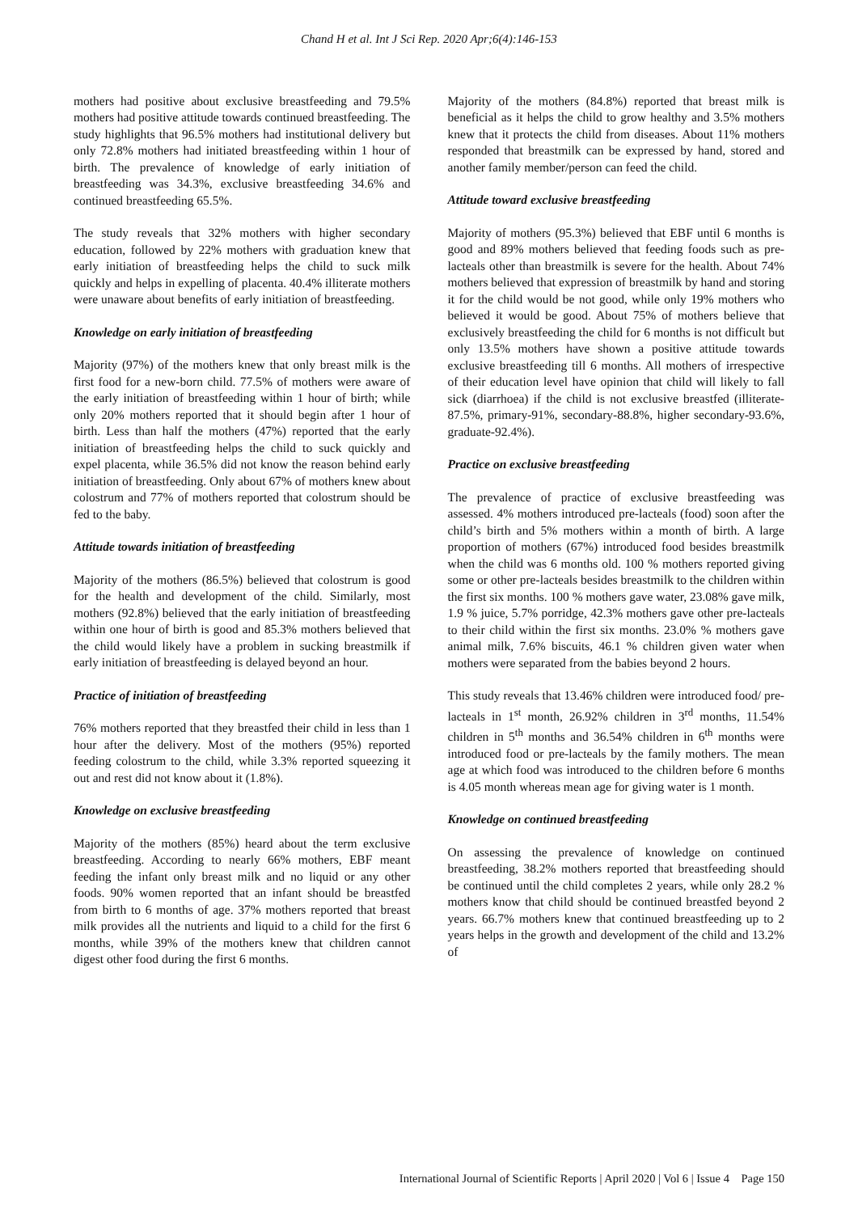Chand H et al. Int J Sci Rep. 2020 Apr;6(4):146-153
mothers had positive about exclusive breastfeeding and 79.5% mothers had positive attitude towards continued breastfeeding. The study highlights that 96.5% mothers had institutional delivery but only 72.8% mothers had initiated breastfeeding within 1 hour of birth. The prevalence of knowledge of early initiation of breastfeeding was 34.3%, exclusive breastfeeding 34.6% and continued breastfeeding 65.5%.
The study reveals that 32% mothers with higher secondary education, followed by 22% mothers with graduation knew that early initiation of breastfeeding helps the child to suck milk quickly and helps in expelling of placenta. 40.4% illiterate mothers were unaware about benefits of early initiation of breastfeeding.
Knowledge on early initiation of breastfeeding
Majority (97%) of the mothers knew that only breast milk is the first food for a new-born child. 77.5% of mothers were aware of the early initiation of breastfeeding within 1 hour of birth; while only 20% mothers reported that it should begin after 1 hour of birth. Less than half the mothers (47%) reported that the early initiation of breastfeeding helps the child to suck quickly and expel placenta, while 36.5% did not know the reason behind early initiation of breastfeeding. Only about 67% of mothers knew about colostrum and 77% of mothers reported that colostrum should be fed to the baby.
Attitude towards initiation of breastfeeding
Majority of the mothers (86.5%) believed that colostrum is good for the health and development of the child. Similarly, most mothers (92.8%) believed that the early initiation of breastfeeding within one hour of birth is good and 85.3% mothers believed that the child would likely have a problem in sucking breastmilk if early initiation of breastfeeding is delayed beyond an hour.
Practice of initiation of breastfeeding
76% mothers reported that they breastfed their child in less than 1 hour after the delivery. Most of the mothers (95%) reported feeding colostrum to the child, while 3.3% reported squeezing it out and rest did not know about it (1.8%).
Knowledge on exclusive breastfeeding
Majority of the mothers (85%) heard about the term exclusive breastfeeding. According to nearly 66% mothers, EBF meant feeding the infant only breast milk and no liquid or any other foods. 90% women reported that an infant should be breastfed from birth to 6 months of age. 37% mothers reported that breast milk provides all the nutrients and liquid to a child for the first 6 months, while 39% of the mothers knew that children cannot digest other food during the first 6 months.
Majority of the mothers (84.8%) reported that breast milk is beneficial as it helps the child to grow healthy and 3.5% mothers knew that it protects the child from diseases. About 11% mothers responded that breastmilk can be expressed by hand, stored and another family member/person can feed the child.
Attitude toward exclusive breastfeeding
Majority of mothers (95.3%) believed that EBF until 6 months is good and 89% mothers believed that feeding foods such as pre-lacteals other than breastmilk is severe for the health. About 74% mothers believed that expression of breastmilk by hand and storing it for the child would be not good, while only 19% mothers who believed it would be good. About 75% of mothers believe that exclusively breastfeeding the child for 6 months is not difficult but only 13.5% mothers have shown a positive attitude towards exclusive breastfeeding till 6 months. All mothers of irrespective of their education level have opinion that child will likely to fall sick (diarrhoea) if the child is not exclusive breastfed (illiterate-87.5%, primary-91%, secondary-88.8%, higher secondary-93.6%, graduate-92.4%).
Practice on exclusive breastfeeding
The prevalence of practice of exclusive breastfeeding was assessed. 4% mothers introduced pre-lacteals (food) soon after the child’s birth and 5% mothers within a month of birth. A large proportion of mothers (67%) introduced food besides breastmilk when the child was 6 months old. 100 % mothers reported giving some or other pre-lacteals besides breastmilk to the children within the first six months. 100 % mothers gave water, 23.08% gave milk, 1.9 % juice, 5.7% porridge, 42.3% mothers gave other pre-lacteals to their child within the first six months. 23.0% % mothers gave animal milk, 7.6% biscuits, 46.1 % children given water when mothers were separated from the babies beyond 2 hours.
This study reveals that 13.46% children were introduced food/ pre-lacteals in 1<sup>st</sup> month, 26.92% children in 3<sup>rd</sup> months, 11.54% children in 5<sup>th</sup> months and 36.54% children in 6<sup>th</sup> months were introduced food or pre-lacteals by the family mothers. The mean age at which food was introduced to the children before 6 months is 4.05 month whereas mean age for giving water is 1 month.
Knowledge on continued breastfeeding
On assessing the prevalence of knowledge on continued breastfeeding, 38.2% mothers reported that breastfeeding should be continued until the child completes 2 years, while only 28.2 % mothers know that child should be continued breastfed beyond 2 years. 66.7% mothers knew that continued breastfeeding up to 2 years helps in the growth and development of the child and 13.2% of
International Journal of Scientific Reports | April 2020 | Vol 6 | Issue 4 Page 150